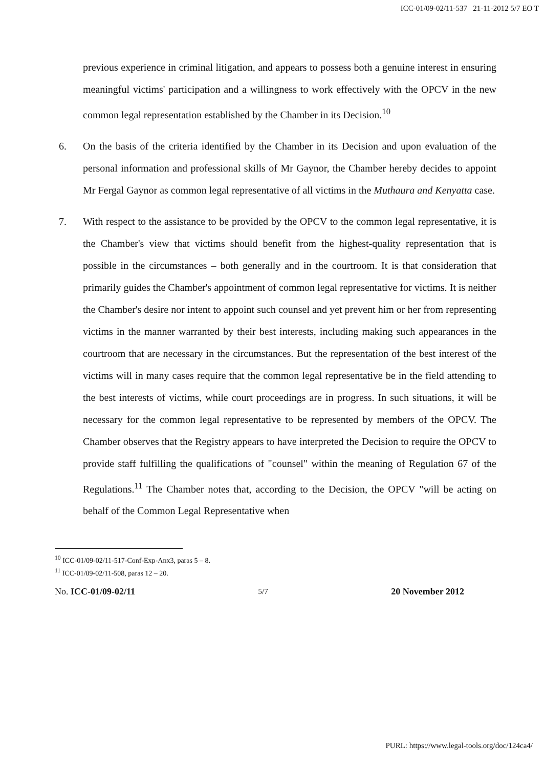ICC-01/09-02/11-537 21-11-2012 5/7 EO T
previous experience in criminal litigation, and appears to possess both a genuine interest in ensuring meaningful victims' participation and a willingness to work effectively with the OPCV in the new common legal representation established by the Chamber in its Decision.<sup>10</sup>
6. On the basis of the criteria identified by the Chamber in its Decision and upon evaluation of the personal information and professional skills of Mr Gaynor, the Chamber hereby decides to appoint Mr Fergal Gaynor as common legal representative of all victims in the Muthaura and Kenyatta case.
7. With respect to the assistance to be provided by the OPCV to the common legal representative, it is the Chamber's view that victims should benefit from the highest-quality representation that is possible in the circumstances – both generally and in the courtroom. It is that consideration that primarily guides the Chamber's appointment of common legal representative for victims. It is neither the Chamber's desire nor intent to appoint such counsel and yet prevent him or her from representing victims in the manner warranted by their best interests, including making such appearances in the courtroom that are necessary in the circumstances. But the representation of the best interest of the victims will in many cases require that the common legal representative be in the field attending to the best interests of victims, while court proceedings are in progress. In such situations, it will be necessary for the common legal representative to be represented by members of the OPCV. The Chamber observes that the Registry appears to have interpreted the Decision to require the OPCV to provide staff fulfilling the qualifications of "counsel" within the meaning of Regulation 67 of the Regulations.<sup>11</sup> The Chamber notes that, according to the Decision, the OPCV "will be acting on behalf of the Common Legal Representative when
<sup>10</sup> ICC-01/09-02/11-517-Conf-Exp-Anx3, paras 5 – 8.
<sup>11</sup> ICC-01/09-02/11-508, paras 12 – 20.
No. ICC-01/09-02/11 5/7 20 November 2012
PURL: https://www.legal-tools.org/doc/124ca4/